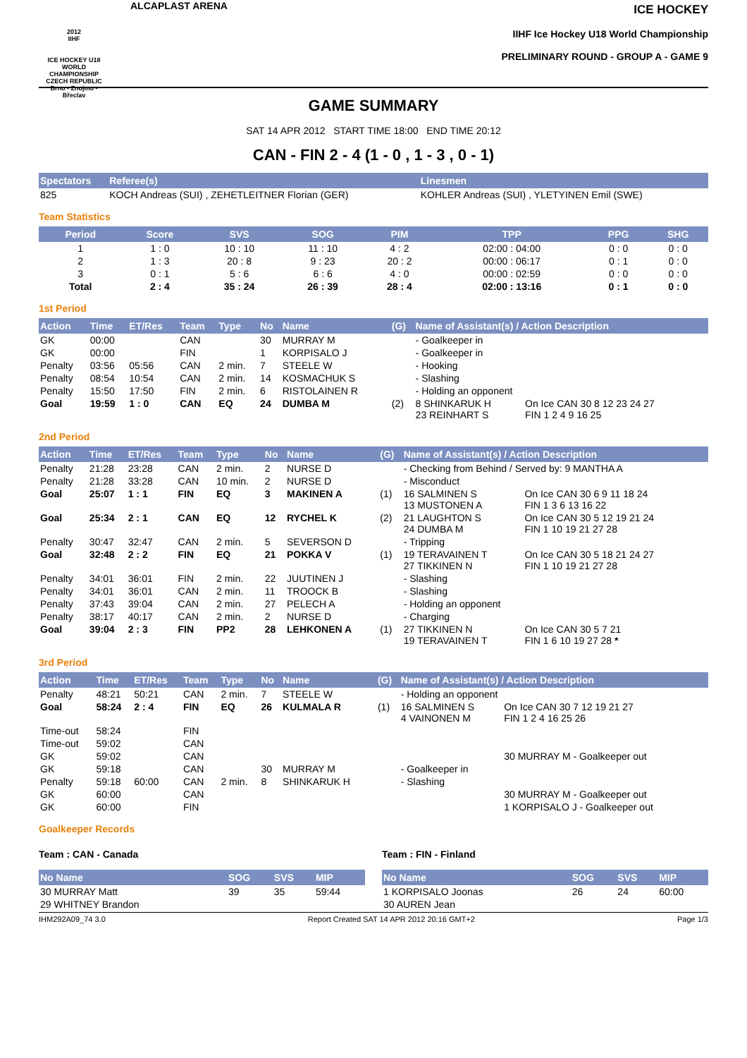2012
IIHF
ICE HOCKEY U18 WORLD CHAMPIONSHIP CZECH REPUBLIC
Brno - Znojmo - Břeclav
ALCAPLAST ARENA
ICE HOCKEY
IIHF Ice Hockey U18 World Championship
PRELIMINARY ROUND - GROUP A - GAME 9
GAME SUMMARY
SAT 14 APR 2012 START TIME 18:00 END TIME 20:12
CAN - FIN 2 - 4 (1 - 0 , 1 - 3 , 0 - 1)
| Spectators | Referee(s) | Linesmen |
| --- | --- | --- |
| 825 | KOCH Andreas (SUI) , ZEHETLEITNER Florian (GER) | KOHLER Andreas (SUI) , YLETYINEN Emil (SWE) |
Team Statistics
| Period | Score | SVS | SOG | PIM | TPP | PPG | SHG |
| --- | --- | --- | --- | --- | --- | --- | --- |
| 1 | 1 : 0 | 10 : 10 | 11 : 10 | 4 : 2 | 02:00 : 04:00 | 0 : 0 | 0 : 0 |
| 2 | 1 : 3 | 20 : 8 | 9 : 23 | 20 : 2 | 00:00 : 06:17 | 0 : 1 | 0 : 0 |
| 3 | 0 : 1 | 5 : 6 | 6 : 6 | 4 : 0 | 00:00 : 02:59 | 0 : 0 | 0 : 0 |
| Total | 2 : 4 | 35 : 24 | 26 : 39 | 28 : 4 | 02:00 : 13:16 | 0 : 1 | 0 : 0 |
1st Period
| Action | Time | ET/Res | Team | Type | No | Name | (G) | Name of Assistant(s) / Action Description | |
| --- | --- | --- | --- | --- | --- | --- | --- | --- | --- |
| GK | 00:00 | | CAN | | 30 | MURRAY M | | - Goalkeeper in | |
| GK | 00:00 | | FIN | | 1 | KORPISALO J | | - Goalkeeper in | |
| Penalty | 03:56 | 05:56 | CAN | 2 min. | 7 | STEELE W | | - Hooking | |
| Penalty | 08:54 | 10:54 | CAN | 2 min. | 14 | KOSMACHUK S | | - Slashing | |
| Penalty | 15:50 | 17:50 | FIN | 2 min. | 6 | RISTOLAINEN R | | - Holding an opponent | |
| Goal | 19:59 | 1 : 0 | CAN | EQ | 24 | DUMBA M | (2) | 8 SHINKARUK H 23 REINHART S | On Ice CAN 30 8 12 23 24 27 FIN 1 2 4 9 16 25 |
2nd Period
| Action | Time | ET/Res | Team | Type | No | Name | (G) | Name of Assistant(s) / Action Description | |
| --- | --- | --- | --- | --- | --- | --- | --- | --- | --- |
| Penalty | 21:28 | 23:28 | CAN | 2 min. | 2 | NURSE D | | - Checking from Behind / Served by: 9 MANTHA A | |
| Penalty | 21:28 | 33:28 | CAN | 10 min. | 2 | NURSE D | | - Misconduct | |
| Goal | 25:07 | 1 : 1 | FIN | EQ | 3 | MAKINEN A | (1) | 16 SALMINEN S 13 MUSTONEN A | On Ice CAN 30 6 9 11 18 24 FIN 1 3 6 13 16 22 |
| Goal | 25:34 | 2 : 1 | CAN | EQ | 12 | RYCHEL K | (2) | 21 LAUGHTON S 24 DUMBA M | On Ice CAN 30 5 12 19 21 24 FIN 1 10 19 21 27 28 |
| Penalty | 30:47 | 32:47 | CAN | 2 min. | 5 | SEVERSON D | | - Tripping | |
| Goal | 32:48 | 2 : 2 | FIN | EQ | 21 | POKKA V | (1) | 19 TERAVAINEN T 27 TIKKINEN N | On Ice CAN 30 5 18 21 24 27 FIN 1 10 19 21 27 28 |
| Penalty | 34:01 | 36:01 | FIN | 2 min. | 22 | JUUTINEN J | | - Slashing | |
| Penalty | 34:01 | 36:01 | CAN | 2 min. | 11 | TROOCK B | | - Slashing | |
| Penalty | 37:43 | 39:04 | CAN | 2 min. | 27 | PELECH A | | - Holding an opponent | |
| Penalty | 38:17 | 40:17 | CAN | 2 min. | 2 | NURSE D | | - Charging | |
| Goal | 39:04 | 2 : 3 | FIN | PP2 | 28 | LEHKONEN A | (1) | 27 TIKKINEN N 19 TERAVAINEN T | On Ice CAN 30 5 7 21 FIN 1 6 10 19 27 28 * |
3rd Period
| Action | Time | ET/Res | Team | Type | No | Name | (G) | Name of Assistant(s) / Action Description | |
| --- | --- | --- | --- | --- | --- | --- | --- | --- | --- |
| Penalty | 48:21 | 50:21 | CAN | 2 min. | 7 | STEELE W | | - Holding an opponent | |
| Goal | 58:24 | 2 : 4 | FIN | EQ | 26 | KULMALA R | (1) | 16 SALMINEN S 4 VAINONEN M | On Ice CAN 30 7 12 19 21 27 FIN 1 2 4 16 25 26 |
| Time-out | 58:24 | | FIN | | | | | | |
| Time-out | 59:02 | | CAN | | | | | | |
| GK | 59:02 | | CAN | | | | | | 30 MURRAY M - Goalkeeper out |
| GK | 59:18 | | CAN | | 30 | MURRAY M | | - Goalkeeper in | |
| Penalty | 59:18 | 60:00 | CAN | 2 min. | 8 | SHINKARUK H | | - Slashing | |
| GK | 60:00 | | CAN | | | | | | 30 MURRAY M - Goalkeeper out |
| GK | 60:00 | | FIN | | | | | | 1 KORPISALO J - Goalkeeper out |
Goalkeeper Records
Team : CAN - Canada
| No Name | SOG | SVS | MIP |
| --- | --- | --- | --- |
| 30 MURRAY Matt | 39 | 35 | 59:44 |
| 29 WHITNEY Brandon | | | |
Team : FIN - Finland
| No Name | SOG | SVS | MIP |
| --- | --- | --- | --- |
| 1 KORPISALO Joonas | 26 | 24 | 60:00 |
| 30 AUREN Jean | | | |
IHM292A09_74 3.0 Report Created SAT 14 APR 2012 20:16 GMT+2 Page 1/3